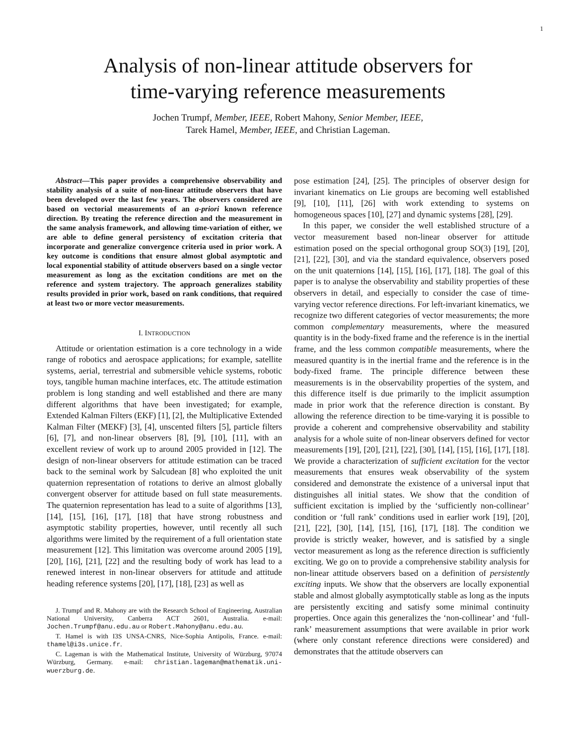1
Analysis of non-linear attitude observers for
time-varying reference measurements
Jochen Trumpf, Member, IEEE, Robert Mahony, Senior Member, IEEE,
Tarek Hamel, Member, IEEE, and Christian Lageman.
Abstract—This paper provides a comprehensive observability and stability analysis of a suite of non-linear attitude observers that have been developed over the last few years. The observers considered are based on vectorial measurements of an a-priori known reference direction. By treating the reference direction and the measurement in the same analysis framework, and allowing time-variation of either, we are able to define general persistency of excitation criteria that incorporate and generalize convergence criteria used in prior work. A key outcome is conditions that ensure almost global asymptotic and local exponential stability of attitude observers based on a single vector measurement as long as the excitation conditions are met on the reference and system trajectory. The approach generalizes stability results provided in prior work, based on rank conditions, that required at least two or more vector measurements.
I. INTRODUCTION
Attitude or orientation estimation is a core technology in a wide range of robotics and aerospace applications; for example, satellite systems, aerial, terrestrial and submersible vehicle systems, robotic toys, tangible human machine interfaces, etc. The attitude estimation problem is long standing and well established and there are many different algorithms that have been investigated; for example, Extended Kalman Filters (EKF) [1], [2], the Multiplicative Extended Kalman Filter (MEKF) [3], [4], unscented filters [5], particle filters [6], [7], and non-linear observers [8], [9], [10], [11], with an excellent review of work up to around 2005 provided in [12]. The design of non-linear observers for attitude estimation can be traced back to the seminal work by Salcudean [8] who exploited the unit quaternion representation of rotations to derive an almost globally convergent observer for attitude based on full state measurements. The quaternion representation has lead to a suite of algorithms [13], [14], [15], [16], [17], [18] that have strong robustness and asymptotic stability properties, however, until recently all such algorithms were limited by the requirement of a full orientation state measurement [12]. This limitation was overcome around 2005 [19], [20], [16], [21], [22] and the resulting body of work has lead to a renewed interest in non-linear observers for attitude and attitude heading reference systems [20], [17], [18], [23] as well as
J. Trumpf and R. Mahony are with the Research School of Engineering, Australian National University, Canberra ACT 2601, Australia. e-mail: Jochen.Trumpf@anu.edu.au or Robert.Mahony@anu.edu.au.
T. Hamel is with I3S UNSA-CNRS, Nice-Sophia Antipolis, France. e-mail: thamel@i3s.unice.fr.
C. Lageman is with the Mathematical Institute, University of Würzburg, 97074 Würzburg, Germany. e-mail: christian.lageman@mathematik.uni-wuerzburg.de.
pose estimation [24], [25]. The principles of observer design for invariant kinematics on Lie groups are becoming well established [9], [10], [11], [26] with work extending to systems on homogeneous spaces [10], [27] and dynamic systems [28], [29].
In this paper, we consider the well established structure of a vector measurement based non-linear observer for attitude estimation posed on the special orthogonal group SO(3) [19], [20], [21], [22], [30], and via the standard equivalence, observers posed on the unit quaternions [14], [15], [16], [17], [18]. The goal of this paper is to analyse the observability and stability properties of these observers in detail, and especially to consider the case of time-varying vector reference directions. For left-invariant kinematics, we recognize two different categories of vector measurements; the more common complementary measurements, where the measured quantity is in the body-fixed frame and the reference is in the inertial frame, and the less common compatible measurements, where the measured quantity is in the inertial frame and the reference is in the body-fixed frame. The principle difference between these measurements is in the observability properties of the system, and this difference itself is due primarily to the implicit assumption made in prior work that the reference direction is constant. By allowing the reference direction to be time-varying it is possible to provide a coherent and comprehensive observability and stability analysis for a whole suite of non-linear observers defined for vector measurements [19], [20], [21], [22], [30], [14], [15], [16], [17], [18]. We provide a characterization of sufficient excitation for the vector measurements that ensures weak observability of the system considered and demonstrate the existence of a universal input that distinguishes all initial states. We show that the condition of sufficient excitation is implied by the ‘sufficiently non-collinear’ condition or ‘full rank’ conditions used in earlier work [19], [20], [21], [22], [30], [14], [15], [16], [17], [18]. The condition we provide is strictly weaker, however, and is satisfied by a single vector measurement as long as the reference direction is sufficiently exciting. We go on to provide a comprehensive stability analysis for non-linear attitude observers based on a definition of persistently exciting inputs. We show that the observers are locally exponential stable and almost globally asymptotically stable as long as the inputs are persistently exciting and satisfy some minimal continuity properties. Once again this generalizes the ‘non-collinear’ and ‘full-rank’ measurement assumptions that were available in prior work (where only constant reference directions were considered) and demonstrates that the attitude observers can